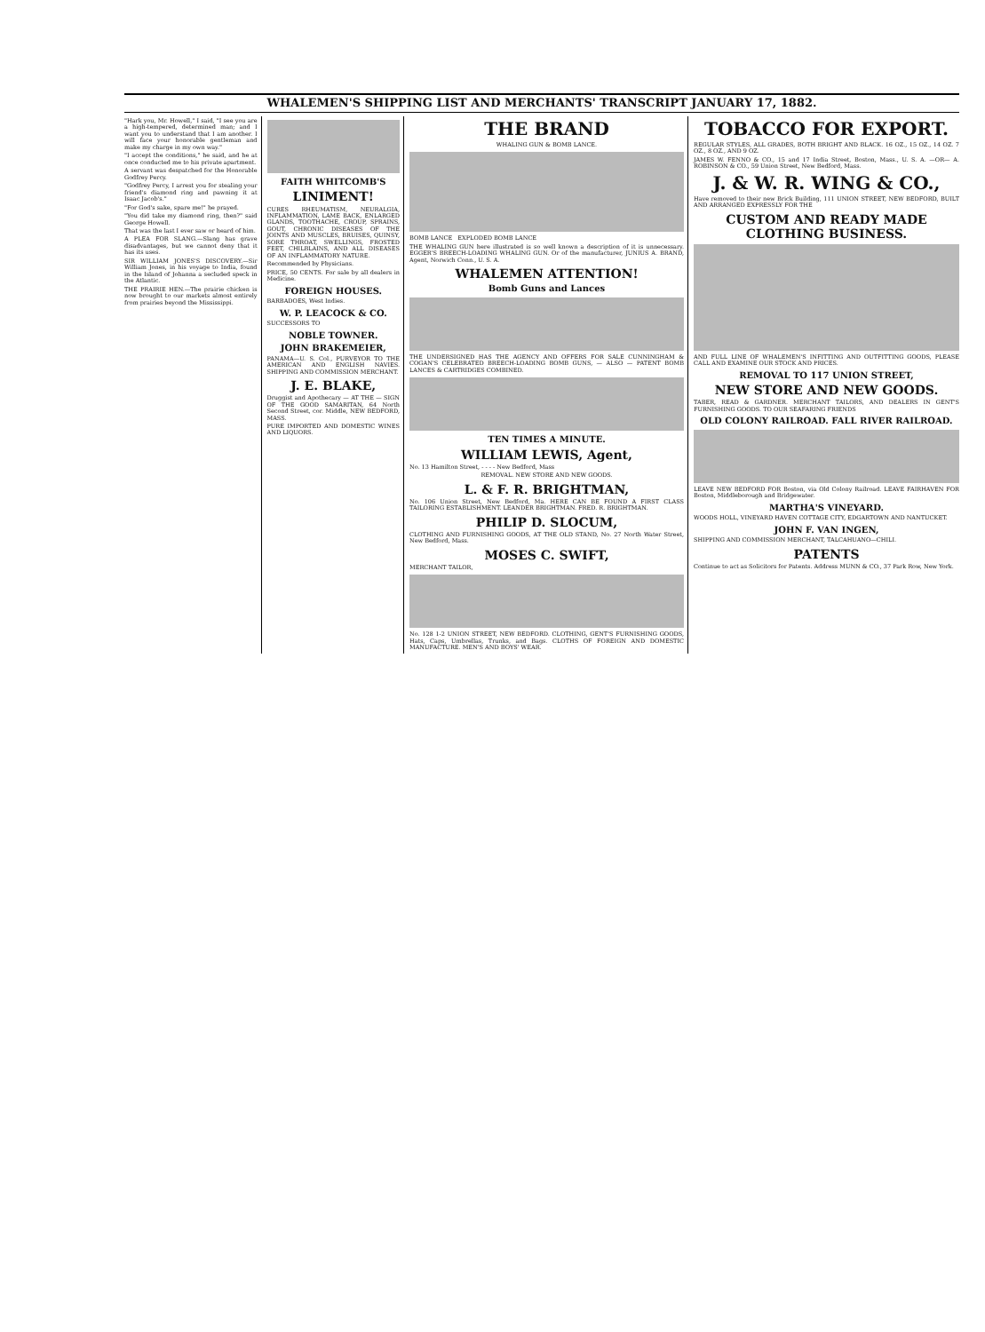WHALEMEN'S SHIPPING LIST AND MERCHANTS' TRANSCRIPT JANUARY 17, 1882.
"Hark you, Mr. Howell," I said, "I see you are a high-tempered, determined man; and I want you to understand that I am another. I will face your honorable gentleman and make my charge in my own way."
"I accept the conditions," he said, and he at once conducted me to his private apartment.
A servant was despatched for the Honorable Godfrey Percy.
"Godfrey Percy, I arrest you for stealing your friend's diamond ring and pawning it at Isaac Jacob's."
"For God's sake, spare me!" he prayed.
"You did take my diamond ring, then?" said George Howell.
That was the last I ever saw or heard of him.
A PLEA FOR SLANG.—Slang has grave disadvantages, but we cannot deny that it has its uses.
SIR WILLIAM JONES'S DISCOVERY.—Sir William Jones, in his voyage to India, found in the Island of Johanna a secluded speck in the Atlantic.
THE PRAIRIE HEN.—The prairie chicken is now brought to our markets almost entirely from prairies beyond the Mississippi.
FAITH WHITCOMB'S
LINIMENT!
CURES RHEUMATISM, NEURALGIA, INFLAMMATION, LAME BACK, ENLARGED GLANDS, TOOTHACHE, CROUP, SPRAINS, GOUT, CHRONIC DISEASES OF THE JOINTS AND MUSCLES, BRUISES, QUINSY, SORE THROAT, SWELLINGS, FROSTED FEET, CHILBLAINS, AND ALL DISEASES OF AN INFLAMMATORY NATURE.
Recommended by Physicians.
PRICE, 50 CENTS. For sale by all dealers in Medicine.
FOREIGN HOUSES.
BARBADOES, West Indies.
W. P. LEACOCK & CO.
SUCCESSORS TO
NOBLE TOWNER.
JOHN BRAKEMEIER,
PANAMA—U. S. Col., PURVEYOR TO THE AMERICAN AND ENGLISH NAVIES. SHIPPING AND COMMISSION MERCHANT.
J. E. BLAKE,
Druggist and Apothecary — AT THE — SIGN OF THE GOOD SAMARITAN, 64 North Second Street, cor. Middle, NEW BEDFORD, MASS.
PURE IMPORTED AND DOMESTIC WINES AND LIQUORS.
THE BRAND
WHALING GUN & BOMB LANCE.
BOMB LANCE EXPLODED BOMB LANCE
THE WHALING GUN here illustrated is so well known a description of it is unnecessary. EGGER'S BREECH-LOADING WHALING GUN. Or of the manufacturer, JUNIUS A. BRAND, Agent, Norwich Conn., U. S. A.
WHALEMEN ATTENTION!
Bomb Guns and Lances
THE UNDERSIGNED HAS THE AGENCY AND OFFERS FOR SALE CUNNINGHAM & COGAN'S CELEBRATED BREECH-LOADING BOMB GUNS, — ALSO — PATENT BOMB LANCES & CARTRIDGES COMBINED.
TEN TIMES A MINUTE.
WILLIAM LEWIS, Agent,
No. 13 Hamilton Street, - - - - New Bedford, Mass
REMOVAL. NEW STORE AND NEW GOODS.
L. & F. R. BRIGHTMAN,
No. 106 Union Street, New Bedford, Ma. HERE CAN BE FOUND A FIRST CLASS TAILORING ESTABLISHMENT. LEANDER BRIGHTMAN. FRED. R. BRIGHTMAN.
PHILIP D. SLOCUM,
CLOTHING AND FURNISHING GOODS, AT THE OLD STAND, No. 27 North Water Street, New Bedford, Mass.
MOSES C. SWIFT,
MERCHANT TAILOR,
No. 128 1-2 UNION STREET, NEW BEDFORD. CLOTHING, GENT'S FURNISHING GOODS, Hats, Caps, Umbrellas, Trunks, and Bags. CLOTHS OF FOREIGN AND DOMESTIC MANUFACTURE. MEN'S AND BOYS' WEAR.
TOBACCO FOR EXPORT.
REGULAR STYLES, ALL GRADES, BOTH BRIGHT AND BLACK. 16 OZ., 15 OZ., 14 OZ. 7 OZ., 8 OZ., AND 9 OZ.
JAMES W. FENNO & CO., 15 and 17 India Street, Boston, Mass., U. S. A. —OR— A. ROBINSON & CO., 59 Union Street, New Bedford, Mass.
J. & W. R. WING & CO.,
Have removed to their new Brick Building, 111 UNION STREET, NEW BEDFORD, BUILT AND ARRANGED EXPRESSLY FOR THE
CUSTOM AND READY MADE CLOTHING BUSINESS.
AND FULL LINE OF WHALEMEN'S INFITTING AND OUTFITTING GOODS, PLEASE CALL AND EXAMINE OUR STOCK AND PRICES.
REMOVAL TO 117 UNION STREET,
NEW STORE AND NEW GOODS.
TABER, READ & GARDNER. MERCHANT TAILORS, AND DEALERS IN GENT'S FURNISHING GOODS. TO OUR SEAFARING FRIENDS
OLD COLONY RAILROAD. FALL RIVER RAILROAD.
LEAVE NEW BEDFORD FOR Boston, via Old Colony Railroad. LEAVE FAIRHAVEN FOR Boston, Middleborough and Bridgewater.
MARTHA'S VINEYARD.
WOODS HOLL, VINEYARD HAVEN COTTAGE CITY, EDGARTOWN AND NANTUCKET.
JOHN F. VAN INGEN,
SHIPPING AND COMMISSION MERCHANT, TALCAHUANO—CHILI.
PATENTS
Continue to act as Solicitors for Patents. Address MUNN & CO., 37 Park Row, New York.